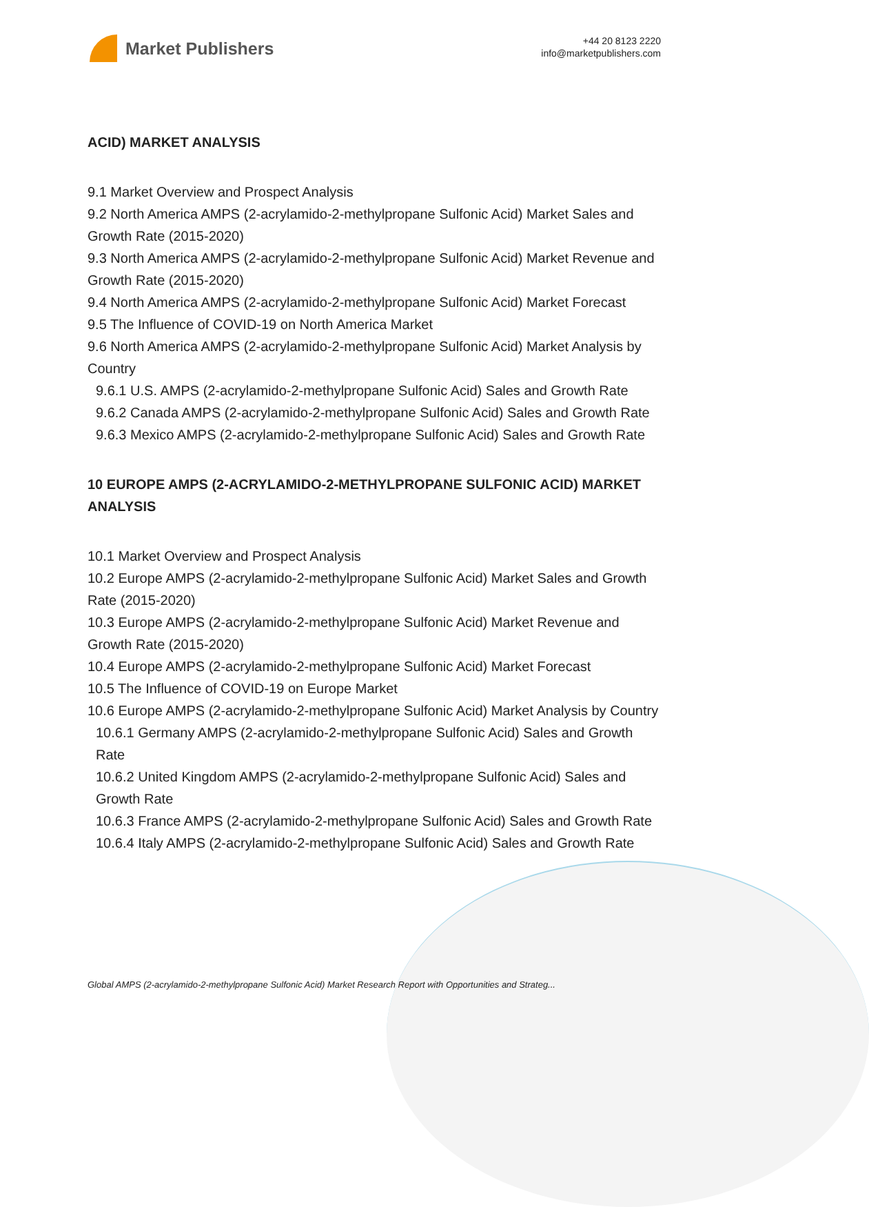Market Publishers
+44 20 8123 2220
info@marketpublishers.com
ACID) MARKET ANALYSIS
9.1 Market Overview and Prospect Analysis
9.2 North America AMPS (2-acrylamido-2-methylpropane Sulfonic Acid) Market Sales and Growth Rate (2015-2020)
9.3 North America AMPS (2-acrylamido-2-methylpropane Sulfonic Acid) Market Revenue and Growth Rate (2015-2020)
9.4 North America AMPS (2-acrylamido-2-methylpropane Sulfonic Acid) Market Forecast
9.5 The Influence of COVID-19 on North America Market
9.6 North America AMPS (2-acrylamido-2-methylpropane Sulfonic Acid) Market Analysis by Country
9.6.1 U.S. AMPS (2-acrylamido-2-methylpropane Sulfonic Acid) Sales and Growth Rate
9.6.2 Canada AMPS (2-acrylamido-2-methylpropane Sulfonic Acid) Sales and Growth Rate
9.6.3 Mexico AMPS (2-acrylamido-2-methylpropane Sulfonic Acid) Sales and Growth Rate
10 EUROPE AMPS (2-ACRYLAMIDO-2-METHYLPROPANE SULFONIC ACID) MARKET ANALYSIS
10.1 Market Overview and Prospect Analysis
10.2 Europe AMPS (2-acrylamido-2-methylpropane Sulfonic Acid) Market Sales and Growth Rate (2015-2020)
10.3 Europe AMPS (2-acrylamido-2-methylpropane Sulfonic Acid) Market Revenue and Growth Rate (2015-2020)
10.4 Europe AMPS (2-acrylamido-2-methylpropane Sulfonic Acid) Market Forecast
10.5 The Influence of COVID-19 on Europe Market
10.6 Europe AMPS (2-acrylamido-2-methylpropane Sulfonic Acid) Market Analysis by Country
10.6.1 Germany AMPS (2-acrylamido-2-methylpropane Sulfonic Acid) Sales and Growth Rate
10.6.2 United Kingdom AMPS (2-acrylamido-2-methylpropane Sulfonic Acid) Sales and Growth Rate
10.6.3 France AMPS (2-acrylamido-2-methylpropane Sulfonic Acid) Sales and Growth Rate
10.6.4 Italy AMPS (2-acrylamido-2-methylpropane Sulfonic Acid) Sales and Growth Rate
Global AMPS (2-acrylamido-2-methylpropane Sulfonic Acid) Market Research Report with Opportunities and Strateg...